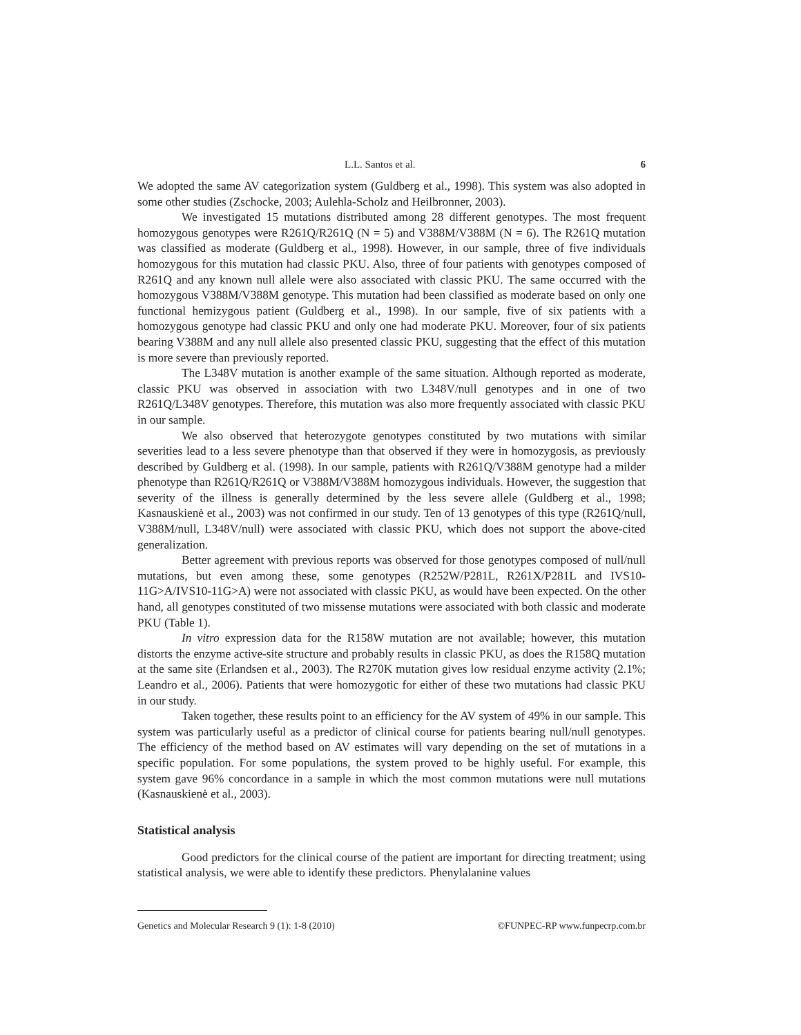L.L. Santos et al. 6
We adopted the same AV categorization system (Guldberg et al., 1998). This system was also adopted in some other studies (Zschocke, 2003; Aulehla-Scholz and Heilbronner, 2003).
We investigated 15 mutations distributed among 28 different genotypes. The most frequent homozygous genotypes were R261Q/R261Q (N = 5) and V388M/V388M (N = 6). The R261Q mutation was classified as moderate (Guldberg et al., 1998). However, in our sample, three of five individuals homozygous for this mutation had classic PKU. Also, three of four patients with genotypes composed of R261Q and any known null allele were also associated with classic PKU. The same occurred with the homozygous V388M/V388M genotype. This mutation had been classified as moderate based on only one functional hemizygous patient (Guldberg et al., 1998). In our sample, five of six patients with a homozygous genotype had classic PKU and only one had moderate PKU. Moreover, four of six patients bearing V388M and any null allele also presented classic PKU, suggesting that the effect of this mutation is more severe than previously reported.
The L348V mutation is another example of the same situation. Although reported as moderate, classic PKU was observed in association with two L348V/null genotypes and in one of two R261Q/L348V genotypes. Therefore, this mutation was also more frequently associated with classic PKU in our sample.
We also observed that heterozygote genotypes constituted by two mutations with similar severities lead to a less severe phenotype than that observed if they were in homozygosis, as previously described by Guldberg et al. (1998). In our sample, patients with R261Q/V388M genotype had a milder phenotype than R261Q/R261Q or V388M/V388M homozygous individuals. However, the suggestion that severity of the illness is generally determined by the less severe allele (Guldberg et al., 1998; Kasnauskienė et al., 2003) was not confirmed in our study. Ten of 13 genotypes of this type (R261Q/null, V388M/null, L348V/null) were associated with classic PKU, which does not support the above-cited generalization.
Better agreement with previous reports was observed for those genotypes composed of null/null mutations, but even among these, some genotypes (R252W/P281L, R261X/P281L and IVS10-11G>A/IVS10-11G>A) were not associated with classic PKU, as would have been expected. On the other hand, all genotypes constituted of two missense mutations were associated with both classic and moderate PKU (Table 1).
In vitro expression data for the R158W mutation are not available; however, this mutation distorts the enzyme active-site structure and probably results in classic PKU, as does the R158Q mutation at the same site (Erlandsen et al., 2003). The R270K mutation gives low residual enzyme activity (2.1%; Leandro et al., 2006). Patients that were homozygotic for either of these two mutations had classic PKU in our study.
Taken together, these results point to an efficiency for the AV system of 49% in our sample. This system was particularly useful as a predictor of clinical course for patients bearing null/null genotypes. The efficiency of the method based on AV estimates will vary depending on the set of mutations in a specific population. For some populations, the system proved to be highly useful. For example, this system gave 96% concordance in a sample in which the most common mutations were null mutations (Kasnauskienė et al., 2003).
Statistical analysis
Good predictors for the clinical course of the patient are important for directing treatment; using statistical analysis, we were able to identify these predictors. Phenylalanine values
Genetics and Molecular Research 9 (1): 1-8 (2010) ©FUNPEC-RP www.funpecrp.com.br